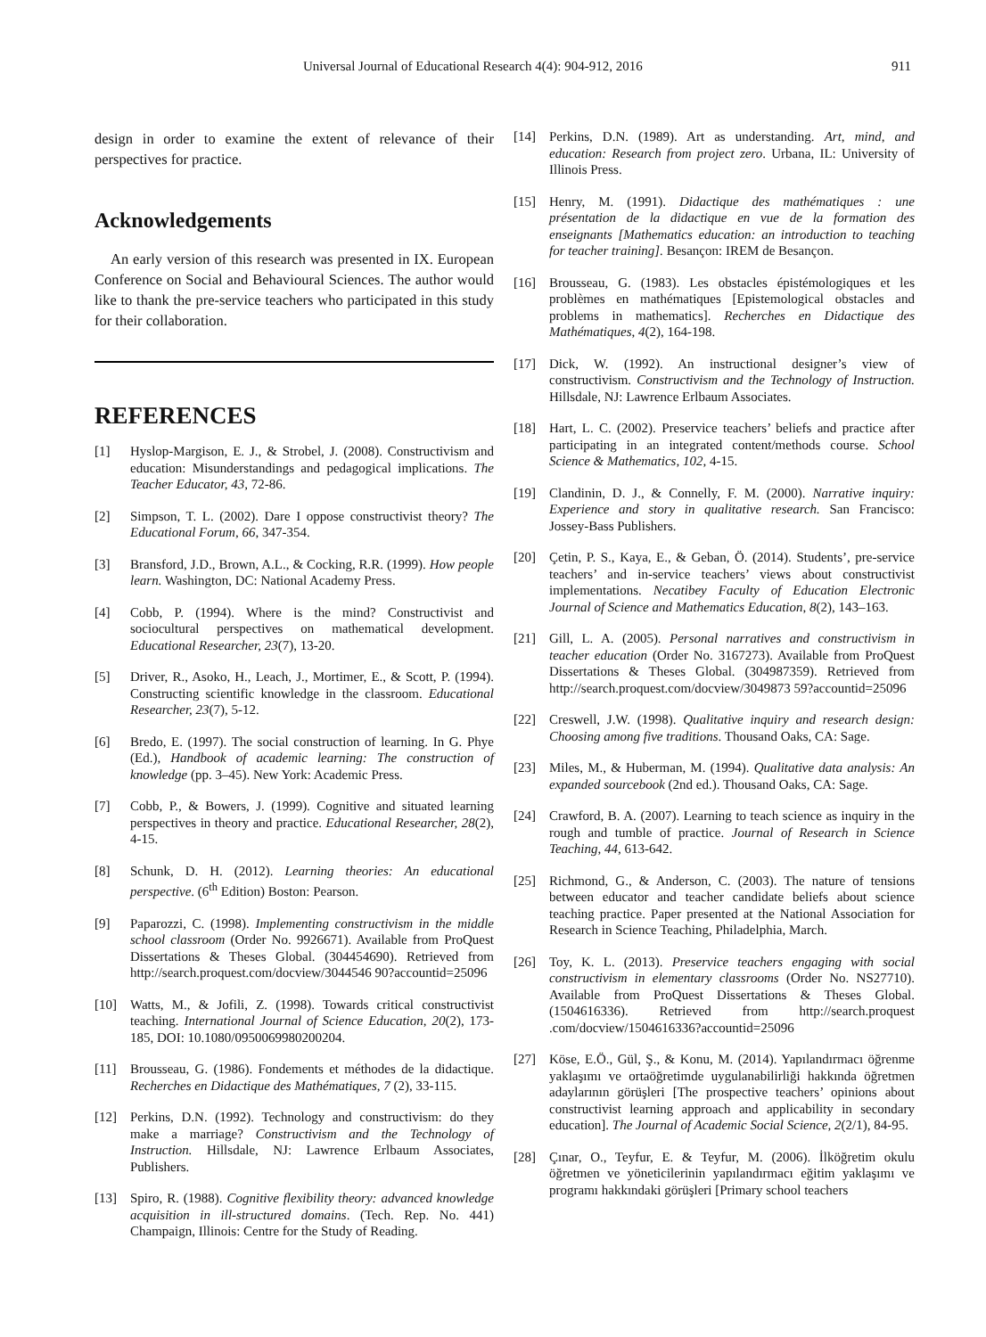Universal Journal of Educational Research 4(4): 904-912, 2016 911
design in order to examine the extent of relevance of their perspectives for practice.
Acknowledgements
An early version of this research was presented in IX. European Conference on Social and Behavioural Sciences. The author would like to thank the pre-service teachers who participated in this study for their collaboration.
REFERENCES
[1] Hyslop-Margison, E. J., & Strobel, J. (2008). Constructivism and education: Misunderstandings and pedagogical implications. The Teacher Educator, 43, 72-86.
[2] Simpson, T. L. (2002). Dare I oppose constructivist theory? The Educational Forum, 66, 347-354.
[3] Bransford, J.D., Brown, A.L., & Cocking, R.R. (1999). How people learn. Washington, DC: National Academy Press.
[4] Cobb, P. (1994). Where is the mind? Constructivist and sociocultural perspectives on mathematical development. Educational Researcher, 23(7), 13-20.
[5] Driver, R., Asoko, H., Leach, J., Mortimer, E., & Scott, P. (1994). Constructing scientific knowledge in the classroom. Educational Researcher, 23(7), 5-12.
[6] Bredo, E. (1997). The social construction of learning. In G. Phye (Ed.), Handbook of academic learning: The construction of knowledge (pp. 3–45). New York: Academic Press.
[7] Cobb, P., & Bowers, J. (1999). Cognitive and situated learning perspectives in theory and practice. Educational Researcher, 28(2), 4-15.
[8] Schunk, D. H. (2012). Learning theories: An educational perspective. (6<sup>th</sup> Edition) Boston: Pearson.
[9] Paparozzi, C. (1998). Implementing constructivism in the middle school classroom (Order No. 9926671). Available from ProQuest Dissertations & Theses Global. (304454690). Retrieved from http://search.proquest.com/docview/3044546 90?accountid=25096
[10] Watts, M., & Jofili, Z. (1998). Towards critical constructivist teaching. International Journal of Science Education, 20(2), 173-185, DOI: 10.1080/0950069980200204.
[11] Brousseau, G. (1986). Fondements et méthodes de la didactique. Recherches en Didactique des Mathématiques, 7 (2), 33-115.
[12] Perkins, D.N. (1992). Technology and constructivism: do they make a marriage? Constructivism and the Technology of Instruction. Hillsdale, NJ: Lawrence Erlbaum Associates, Publishers.
[13] Spiro, R. (1988). Cognitive flexibility theory: advanced knowledge acquisition in ill-structured domains. (Tech. Rep. No. 441) Champaign, Illinois: Centre for the Study of Reading.
[14] Perkins, D.N. (1989). Art as understanding. Art, mind, and education: Research from project zero. Urbana, IL: University of Illinois Press.
[15] Henry, M. (1991). Didactique des mathématiques : une présentation de la didactique en vue de la formation des enseignants [Mathematics education: an introduction to teaching for teacher training]. Besançon: IREM de Besançon.
[16] Brousseau, G. (1983). Les obstacles épistémologiques et les problèmes en mathématiques [Epistemological obstacles and problems in mathematics]. Recherches en Didactique des Mathématiques, 4(2), 164-198.
[17] Dick, W. (1992). An instructional designer’s view of constructivism. Constructivism and the Technology of Instruction. Hillsdale, NJ: Lawrence Erlbaum Associates.
[18] Hart, L. C. (2002). Preservice teachers’ beliefs and practice after participating in an integrated content/methods course. School Science & Mathematics, 102, 4-15.
[19] Clandinin, D. J., & Connelly, F. M. (2000). Narrative inquiry: Experience and story in qualitative research. San Francisco: Jossey-Bass Publishers.
[20] Çetin, P. S., Kaya, E., & Geban, Ö. (2014). Students’, pre-service teachers’ and in-service teachers’ views about constructivist implementations. Necatibey Faculty of Education Electronic Journal of Science and Mathematics Education, 8(2), 143–163.
[21] Gill, L. A. (2005). Personal narratives and constructivism in teacher education (Order No. 3167273). Available from ProQuest Dissertations & Theses Global. (304987359). Retrieved from http://search.proquest.com/docview/3049873 59?accountid=25096
[22] Creswell, J.W. (1998). Qualitative inquiry and research design: Choosing among five traditions. Thousand Oaks, CA: Sage.
[23] Miles, M., & Huberman, M. (1994). Qualitative data analysis: An expanded sourcebook (2nd ed.). Thousand Oaks, CA: Sage.
[24] Crawford, B. A. (2007). Learning to teach science as inquiry in the rough and tumble of practice. Journal of Research in Science Teaching, 44, 613-642.
[25] Richmond, G., & Anderson, C. (2003). The nature of tensions between educator and teacher candidate beliefs about science teaching practice. Paper presented at the National Association for Research in Science Teaching, Philadelphia, March.
[26] Toy, K. L. (2013). Preservice teachers engaging with social constructivism in elementary classrooms (Order No. NS27710). Available from ProQuest Dissertations & Theses Global. (1504616336). Retrieved from http://search.proquest .com/docview/1504616336?accountid=25096
[27] Köse, E.Ö., Gül, Ş., & Konu, M. (2014). Yapılandırmacı öğrenme yaklaşımı ve ortaöğretimde uygulanabilirliği hakkında öğretmen adaylarının görüşleri [The prospective teachers’ opinions about constructivist learning approach and applicability in secondary education]. The Journal of Academic Social Science, 2(2/1), 84-95.
[28] Çınar, O., Teyfur, E. & Teyfur, M. (2006). İlköğretim okulu öğretmen ve yöneticilerinin yapılandırmacı eğitim yaklaşımı ve programı hakkındaki görüşleri [Primary school teachers